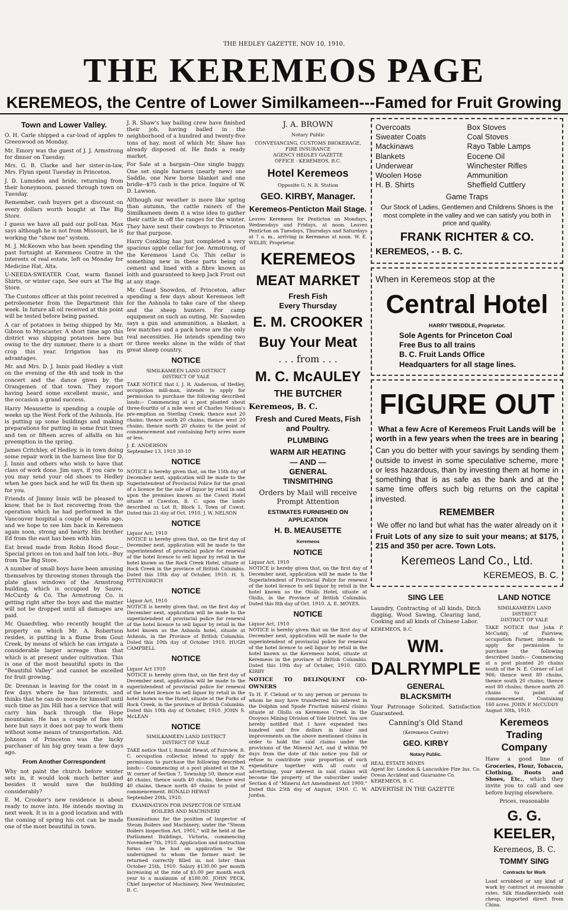THE HEDLEY GAZETTE, NOV 10, 1910.
THE KEREMEOS PAGE
KEREMEOS, the Centre of Lower Similkameen---Famed for Fruit Growing
Town and Lower Valley.
O. H. Carle shipped a car-load of apples to Greenwood on Monday.
Mr. Emory was the guest of J. J. Armstrong for dinner on Tuesday.
Mrs. G. B. Clarke and her sister-in-law, Mrs. Flynn spent Tuesday in Princeton.
J. D. Lumsden and bride, returning from their honeymoon, passed through town on Tuesday.
Remember, cash buyers get a discount on every dollars worth bought at The Big Store.
I guess we have all paid our poll-tax. Max says although he is not from Missouri, he is working the "show me" system.
M. J. McKeown who has been spending the past fortnight at Keremeos Centre in the interests of real estate, left on Monday for Medicine Hat, Alta.
U-NEEDA-SWEATER Coat, warm flannel Shirts, or winter caps. See ours at The Big Store.
The Customs officer at this point received a petroleometer from the Department this week. In future all oil received at this point will be tested before being passed.
A car of potatoes is being shipped by Mr. Gibson to Myncaster. A short time ago this district was shipping potatoes here but owing to the dry summer, there is a short crop this year. Irrigation has its advantages.
Mr. and Mrs. D. J. Innis paid Hedley a visit on the evening of the 4th and took in the concert and the dance given by the Orangemen of that town. They report having heard some excellent music, and the occasion a grand success.
Harry Meausette is spending a couple of weeks up the West Fork of the Ashnola. He is putting up some buildings and making preparations for putting in some fruit trees and ten or fifteen acres of alfalfa on his preemption in the spring.
James Critchley, of Hedley, is in town doing some repair work in the harness line for D. J. Innis and others who wish to have that class of work done. Jim says, if you care to you may send your old shoes to Hedley when he goes back and he will fix them up for you.
Friends of Jimmy Innis will be pleased to know, that he is fast recovering from the operation which he had performed in the Vancouver hospital a couple of weeks ago, and we hope to see him back in Keremeos again soon, strong and hearty. His brother Ed from the east has been with him.
Eat bread made from Robin Hood flour.--Special prices on ton and half ton lots.--Buy from The Big Store.
A number of small boys have been amusing themselves by throwing stones through the plate glass windows of the Armstrong building, which is occupied by Sauve, McCurdy & Co. The Armstrong Co. is getting right after the boys and the matter will not be dropped until all damages are paid.
Mr. Quaedvlieg, who recently bought the property on which Mr. A. Robertson resides, is putting in a flume from Gout Creek, by means of which he can irrigate a considerable larger acreage than that which is at present under cultivation. This is one of the most beautiful spots in the "Beautiful Valley" and cannot be excelled for fruit growing.
Dr. Drennan is leaving for the coast in a few days where he has interests, and thinks that he can do more for himself until such time as Jim Hill has a service that will carry him back through the Hope mountains. He has a couple of fine lots here but says it does not pay to work them without some means of transportation. Ald. Johnson of Princeton was the lucky purchaser of his big grey team a few days ago.
From Another Correspondent
Why not paint the church before winter sets in, it would look much better and besides it would save the building considerably?
E. M. Crooker's new residence is about ready to move into. He intends moving in next week. It is in a good location and with the coming of spring his cot can be made one of the most beautiful in town.
J. R. Shaw's hay bailing crew have finished their job, having bailed in the neighborhood of a hundred and twenty-five tons of hay, most of which Mr. Shaw has already disposed of. He finds a ready market.
For Sale at a bargain--One single buggy, One set single harness (nearly new) one Saddle, one New horse blanket and one bridle--$75 cash is the price. Inquire of W. D. Lawson.
Although our weather is more like spring than autumn, the cattle raisers of the Similkameen deem it a wise idea to gather their cattle in off the ranges for the winter. They have sent their cowboys to Princeton for that purpose.
Harry Conkling has just completed a very spacious apple cellar for Joe. Armstrong, of the Keremeos Land Co. This cellar is something new in these parts being of cement and lined with a fibre known as loith and guaranteed to keep Jack Frost out at any stage.
Mr. Claud Snowdon, of Princeton, after spending a few days about Keremeos left for the Ashnola to take care of the sheep and the sheep hunters. For camp equipment on such an outing, Mr. Snowden says a gun and ammunition, a blanket, a few matches and a pack horse are the only real necessities. He intends spending two or three weeks alone in the wilds of that great sheep country.
NOTICE
SIMILKAMEEN LAND DISTRICT
DISTRICT OF YALE
TAKE NOTICE that I, J. R. Anderson, of Hedley, occupation mill-man, intends to apply for permission to purchase the following described lands:-- Commencing at a post planted about three-fourths of a mile west of Charles Nelson's pre-emption on Sterling Creek; thence east 20 chains; thence south 20 chains; thence west 20 chains; thence north 20 chains to the point of commencement and containing forty acres more or less.
J. E. ANDERSON
September 13, 1910 30-10
NOTICE
NOTICE is hereby given that, on the 15th day of December next, application will be made to the Superintendent of Provincial Police for the grant of a licence for the sale of liquor by retail in and upon the premises known as the Cawst Hotel situate at Cawston, B. C. upon the lands described as Lot B, Block 1, Town of Cawst. Dated this 21 day of Oct. 1910. J. W. NELSON
NOTICE
Liquor Act, 1910
NOTICE is hereby given that, on the first day of December next, application will be made to the superintendent of provincial police for renewal of the hotel licence to sell liquor by retail in the hotel known as the Rock Creek Hotel, situate at Rock Creek in the province of British Columbia. Dated this 10th day of October, 1910. H. S. PITTENDRICH
NOTICE
Liquor Act, 1910
NOTICE is hereby given that, on the first day of December next, application will be made to the superintendent of provincial police for renewal of the hotel licence to sell liquor by retail in the hotel known as the Ashnola hotel, situate at Ashnola, in the Province of British Columbia. Dated this 10th day of October 1910. HUGH CAMPBELL
NOTICE
Liquor Act 1910
NOTICE is hereby given that, on the first day of December next, application will be made to the superintendent of provincial police for renewal of the hotel licence to sell liquor by retail in the hotel known as the Hotel, situate at the Forks of Rock Creek, in the province of British Columbia. Dated this 10th day of October, 1910. JOHN S. McLEAN
NOTICE
SIMILKAMEEN LAND DISTRICT
DISTRICT OF YALE
TAKE notice that I, Ronald Hewat, of Fairview, B. C. occupation collector, intend to apply for permission to purchase the following described lands:-- Commencing at a post planted at the N. W. corner of Section 7, Township 50, thence east 40 chains, thence south 40 chains, thence west 40 chains, thence north 40 chains to point of commencement. RONALD HEWAT
September 20th, 1910.
EXAMINATION FOR INSPECTOR OF STEAM BOILERS AND MACHINERY
Examinations for the position of Inspector of Steam Boilers and Machinery, under the "Steam Boilers Inspection Act, 1901," will be held at the Parliament Buildings, Victoria, commencing November 7th, 1910. Application and instruction forms can be had on application to the undersigned to whom the former must be returned correctly filled in, not later than October 25th, 1910. Salary $130.00 per month increasing at the rate of $5.00 per month each year to a maximum of $180.00. JOHN PECK, Chief Inspector of Machinery, New Westminster, B. C.
J. A. BROWN
Notary Public
CONVEYANCING, CUSTOMS BROKERAGE, FIRE INSURANCE
AGENCY HEDLEY GAZETTE
OFFICE - KEREMEOS, B.C.
Hotel Keremeos
Opposite G. N. R. Station
GEO. KIRBY, Manager.
Keremeos-Penticton Mail Stage.
Leaves Keremeos for Penticton on Mondays, Wednesdays and Fridays, at noon. Leaves Penticton on Tuesdays, Thursdays and Saturdays at 7 a. m., arriving in Keremeos at noon. W. E. WELBY, Proprietor.
KEREMEOS
MEAT MARKET
Fresh Fish
Every Thursday
E. M. CROOKER
Buy Your Meat
. . . from . . .
M. C. McAULEY
THE BUTCHER
Keremeos, B. C.
Fresh and Cured Meats, Fish and Poultry.
PLUMBING
WARM AIR HEATING
— AND —
GENERAL
TINSMITHING
Orders by Mail will receive Prompt Attention
ESTIMATES FURNISHED ON APPLICATION
H. B. MEAUSETTE
Keremeos
NOTICE
Liquor Act, 1910
NOTICE is hereby given that, on the first day of December next, application will be made to the Superintendent of Provincial Police for renewal of the hotel licence to sell liquor by retail in the hotel known as the Olalla Hotel, situate at Olalla, in the Province of British Columbia. Dated this 8th day of Oct. 1910. A. E. MOYES.
NOTICE
Liquor Act, 1910
NOTICE is hereby given that on the first day of December next, application will be made to the superintendent of provincial police for renewal of the hotel licence to sell liquor by retail in the hotel known as the Keremeos hotel, situate at Keremeos in the province of British Columbia. Dated this 10th day of October, 1910. GEO. KIRBY
NOTICE TO DELINQUENT CO-OWNERS
To H. F. Clelond or to any person or persons to whom he may have transferred his interest in the Dolphin and Spade Fraction mineral claims situate at Olalla on Keremeos Creek in the Osoyoos Mining Division of Yale District. You are hereby notified that I have expended two hundred and five dollars in labor and improvements on the above mentioned claims in order to hold the said claims under the provisions of the Mineral Act, and if within 90 days from the date of this notice you fail or refuse to contribute your proportion of such expenditure together with all costs of advertising, your interest in said claims will become the property of the subscriber under Section 4 of "Mineral Act Amendment Act 1900." Dated this 25th day of August, 1910. C. W. Jordan.
Overcoats Box Stoves Sweater Coats Coal Stoves Mackinaws Rayo Table Lamps Blankets Eocene Oil Underwear Winchester Rifles Woolen Hose Ammunition H. B. Shirts Sheffield Cuttlery
Game Traps
Our Stock of Ladies, Gentlemen and Childrens Shoes is the most complete in the valley and we can satisfy you both in price and quality.
FRANK RICHTER & CO.
KEREMEOS, - - B. C.
When in Keremeos stop at the
Central Hotel
HARRY TWEDDLE, Proprietor.
Sole Agents for Princeton Coal
Free Bus to all trains
B. C. Fruit Lands Office
Headquarters for all stage lines.
FIGURE OUT
What a few Acre of Keremeos Fruit Lands will be worth in a few years when the trees are in bearing
Can you do better with your savings by sending them outside to invest in some speculative scheme, more or less hazardous, than by investing them at home in something that is as safe as the bank and at the same time offers such big returns on the capital invested.
REMEMBER
We offer no land but what has the water already on it
Fruit Lots of any size to suit your means; at $175, 215 and 350 per acre. Town Lots.
Keremeos Land Co., Ltd.
KEREMEOS, B. C.
SING LEE
Laundry, Contracting of all kinds, Ditch digging, Wood Sawing, Clearing land, Cooking and all kinds of Chinese Labor.
KEREMEOS, B.C.
WM. DALRYMPLE
GENERAL
BLACKSMITH
Your Patronage Solicited. Satisfaction Guaranteed.
Canning's Old Stand
(Keremeos Centre)
GEO. KIRBY
Notary Public.
REAL ESTATE MINES
Agent for: London & Lancashire Fire Ins. Co. Ocean Accident and Guarantee Co.
KEREMEOS, B. C.
ADVERTISE IN THE GAZETTE
LAND NOTICE
SIMILKAMEEN LAND DISTRICT
DISTRICT OF YALE
TAKE NOTICE that John P. McCuddy, of Fairview, occupation Farmer, intends to apply for permission to purchase the following described lands:-- Commencing at a post planted 20 chains south of the N. E. Corner of Lot 966; thence west 80 chains, thence south 20 chains; thence east 80 chains; thence north 20 chains to point of commencement. Containing 160 acres. JOHN P. McCUDDY
August 30th, 1910.
Keremeos
Trading Company
Have a good line of Groceries, Flour, Tobacco, Clothing, Boots and Shoes, Etc., which they invite you to call and see before buying elsewhere.
Prices, reasonable
G. G. KEELER,
Keremeos, B. C.
TOMMY SING
Contracts for Work
Land scrubbed or any kind of work by contract at reasonable rates. Silk Handkerchiefs sold cheap, imported direct from China.